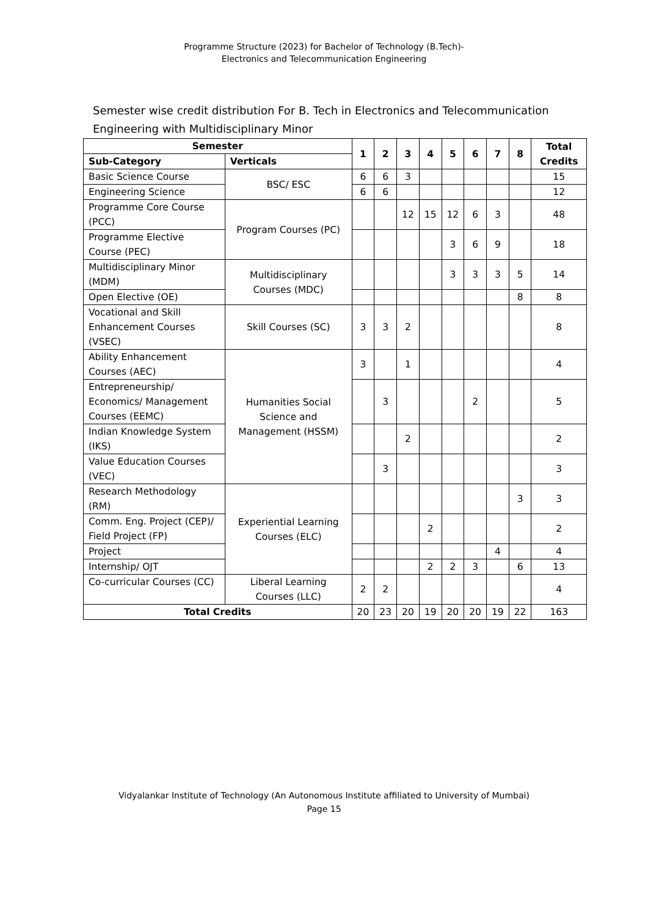Programme Structure (2023) for Bachelor of Technology (B.Tech)-
Electronics and Telecommunication Engineering
Semester wise credit distribution For B. Tech in Electronics and Telecommunication Engineering with Multidisciplinary Minor
| Semester | | 1 | 2 | 3 | 4 | 5 | 6 | 7 | 8 | Total Credits |
| --- | --- | --- | --- | --- | --- | --- | --- | --- | --- | --- |
| Sub-Category | Verticals | | | | | | | | | |
| Basic Science Course | BSC/ ESC | 6 | 6 | 3 | | | | | | 15 |
| Engineering Science | | 6 | 6 | | | | | | | 12 |
| Programme Core Course (PCC) | Program Courses (PC) | | | 12 | 15 | 12 | 6 | 3 | | 48 |
| Programme Elective Course (PEC) | | | | | | 3 | 6 | 9 | | 18 |
| Multidisciplinary Minor (MDM) | Multidisciplinary Courses (MDC) | | | | | 3 | 3 | 3 | 5 | 14 |
| Open Elective (OE) | | | | | | | | | 8 | 8 |
| Vocational and Skill Enhancement Courses (VSEC) | Skill Courses (SC) | 3 | 3 | 2 | | | | | | 8 |
| Ability Enhancement Courses (AEC) | Humanities Social Science and Management (HSSM) | 3 | | 1 | | | | | | 4 |
| Entrepreneurship/ Economics/ Management Courses (EEMC) | | | 3 | | | | 2 | | | 5 |
| Indian Knowledge System (IKS) | | | | 2 | | | | | | 2 |
| Value Education Courses (VEC) | | | 3 | | | | | | | 3 |
| Research Methodology (RM) | Experiential Learning Courses (ELC) | | | | | | | | 3 | 3 |
| Comm. Eng. Project (CEP)/ Field Project (FP) | | | | | 2 | | | | | 2 |
| Project | | | | | | | | 4 | | 4 |
| Internship/ OJT | | | | | 2 | 2 | 3 | | 6 | 13 |
| Co-curricular Courses (CC) | Liberal Learning Courses (LLC) | 2 | 2 | | | | | | | 4 |
| Total Credits | | 20 | 23 | 20 | 19 | 20 | 20 | 19 | 22 | 163 |
Vidyalankar Institute of Technology (An Autonomous Institute affiliated to University of Mumbai)
Page 15